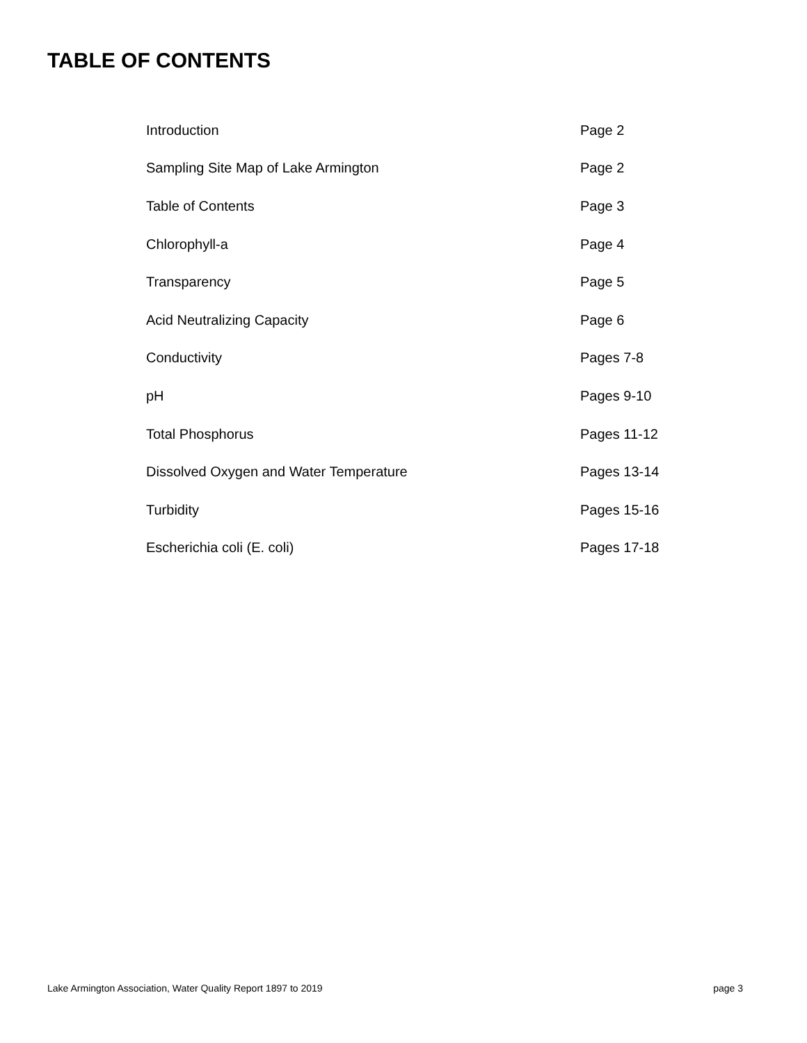TABLE OF CONTENTS
Introduction Page 2
Sampling Site Map of Lake Armington Page 2
Table of Contents Page 3
Chlorophyll-a Page 4
Transparency Page 5
Acid Neutralizing Capacity Page 6
Conductivity Pages 7-8
pH Pages 9-10
Total Phosphorus Pages 11-12
Dissolved Oxygen and Water Temperature Pages 13-14
Turbidity Pages 15-16
Escherichia coli (E. coli) Pages 17-18
Lake Armington Association, Water Quality Report 1897 to 2019 page 3